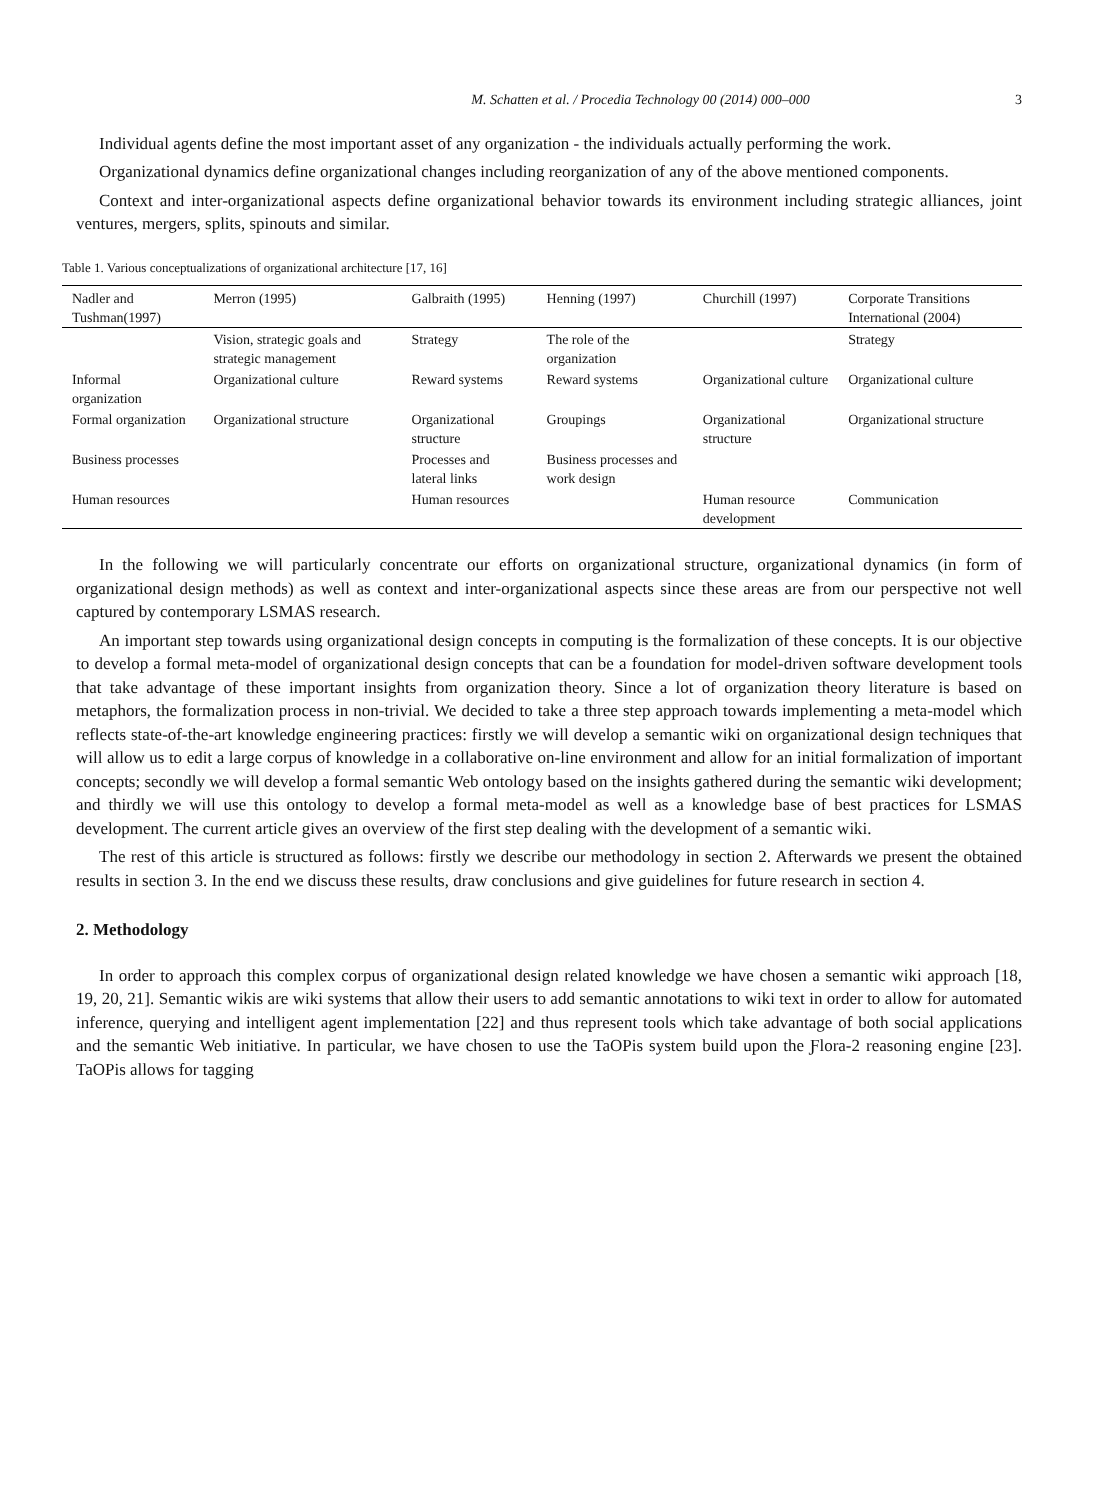M. Schatten et al. / Procedia Technology 00 (2014) 000–000 3
Individual agents define the most important asset of any organization - the individuals actually performing the work.
Organizational dynamics define organizational changes including reorganization of any of the above mentioned components.
Context and inter-organizational aspects define organizational behavior towards its environment including strategic alliances, joint ventures, mergers, splits, spinouts and similar.
Table 1. Various conceptualizations of organizational architecture [17, 16]
| Nadler and Tushman(1997) | Merron (1995) | Galbraith (1995) | Henning (1997) | Churchill (1997) | Corporate Transitions International (2004) |
| | Vision, strategic goals and strategic management | Strategy | The role of the organization | | Strategy |
| Informal organization | Organizational culture | Reward systems | Reward systems | Organizational culture | Organizational culture |
| Formal organization | Organizational structure | Organizational structure | Groupings | Organizational structure | Organizational structure |
| Business processes | | Processes and lateral links | Business processes and work design | | |
| Human resources | | Human resources | | Human resource development | Communication |
In the following we will particularly concentrate our efforts on organizational structure, organizational dynamics (in form of organizational design methods) as well as context and inter-organizational aspects since these areas are from our perspective not well captured by contemporary LSMAS research.
An important step towards using organizational design concepts in computing is the formalization of these concepts. It is our objective to develop a formal meta-model of organizational design concepts that can be a foundation for model-driven software development tools that take advantage of these important insights from organization theory. Since a lot of organization theory literature is based on metaphors, the formalization process in non-trivial. We decided to take a three step approach towards implementing a meta-model which reflects state-of-the-art knowledge engineering practices: firstly we will develop a semantic wiki on organizational design techniques that will allow us to edit a large corpus of knowledge in a collaborative on-line environment and allow for an initial formalization of important concepts; secondly we will develop a formal semantic Web ontology based on the insights gathered during the semantic wiki development; and thirdly we will use this ontology to develop a formal meta-model as well as a knowledge base of best practices for LSMAS development. The current article gives an overview of the first step dealing with the development of a semantic wiki.
The rest of this article is structured as follows: firstly we describe our methodology in section 2. Afterwards we present the obtained results in section 3. In the end we discuss these results, draw conclusions and give guidelines for future research in section 4.
2. Methodology
In order to approach this complex corpus of organizational design related knowledge we have chosen a semantic wiki approach [18, 19, 20, 21]. Semantic wikis are wiki systems that allow their users to add semantic annotations to wiki text in order to allow for automated inference, querying and intelligent agent implementation [22] and thus represent tools which take advantage of both social applications and the semantic Web initiative. In particular, we have chosen to use the TaOPis system build upon the Ƒlora-2 reasoning engine [23]. TaOPis allows for tagging